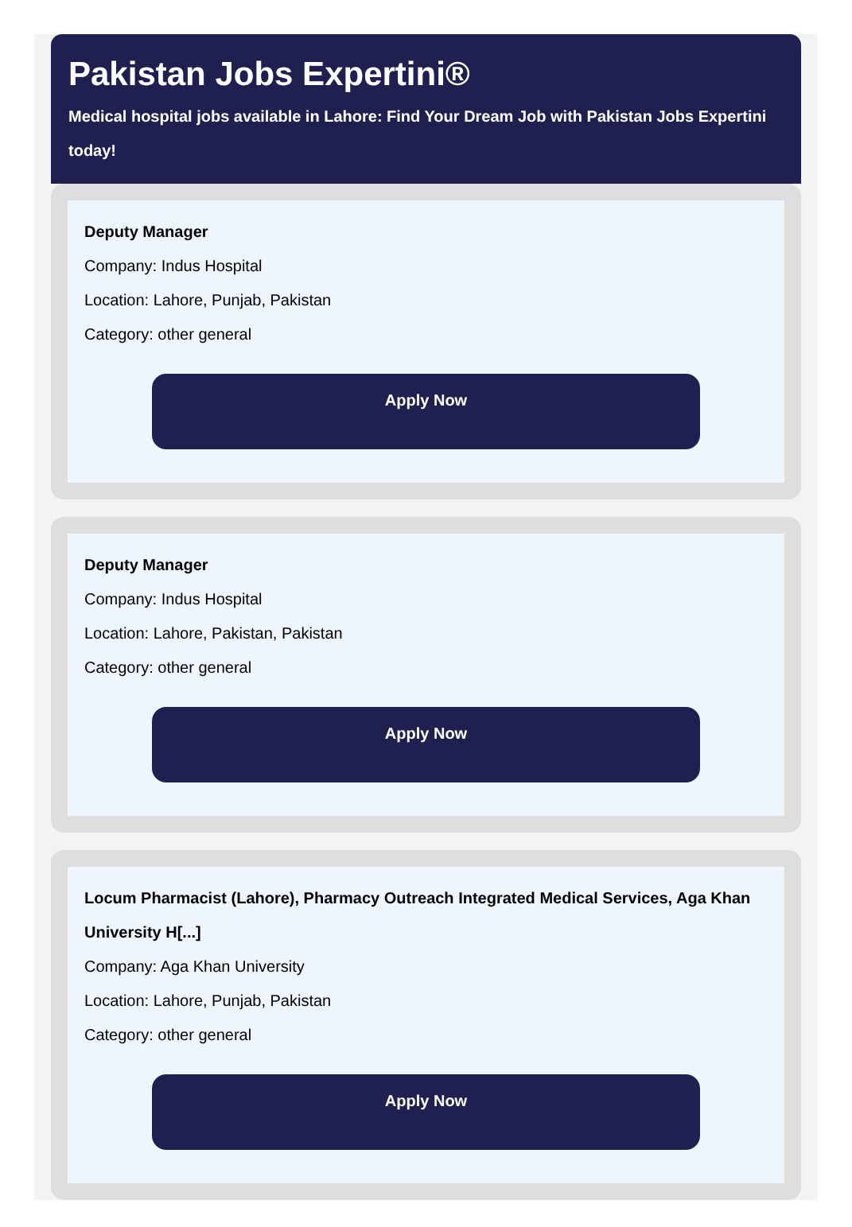Pakistan Jobs Expertini®
Medical hospital jobs available in Lahore: Find Your Dream Job with Pakistan Jobs Expertini
today!
Deputy Manager
Company: Indus Hospital
Location: Lahore, Punjab, Pakistan
Category: other general
Apply Now
Deputy Manager
Company: Indus Hospital
Location: Lahore, Pakistan, Pakistan
Category: other general
Apply Now
Locum Pharmacist (Lahore), Pharmacy Outreach Integrated Medical Services, Aga Khan University H[...]
Company: Aga Khan University
Location: Lahore, Punjab, Pakistan
Category: other general
Apply Now